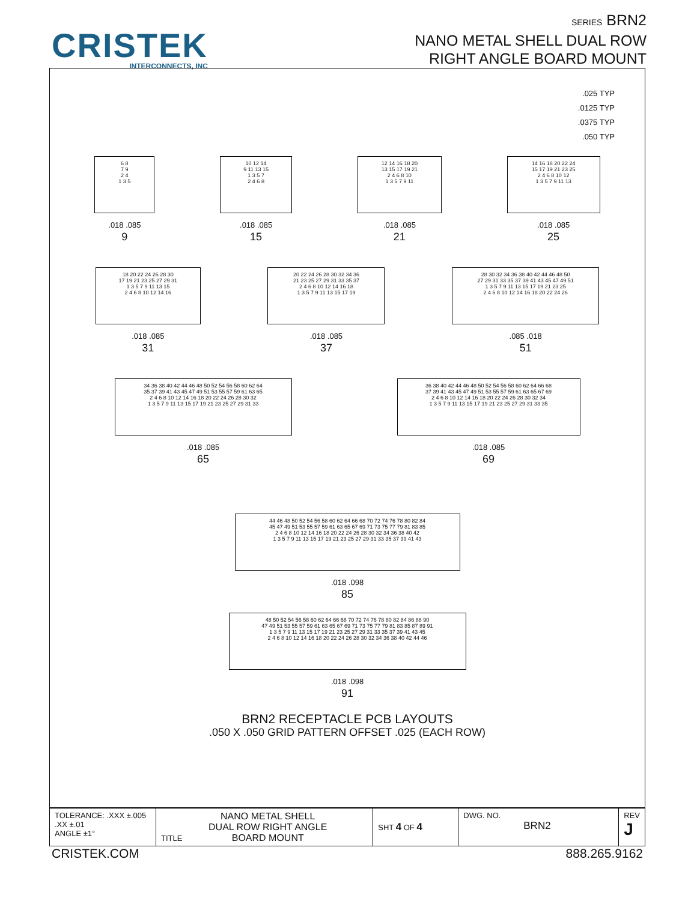CRISTEK
INTERCONNECTS, INC
SERIES BRN2
NANO METAL SHELL DUAL ROW
RIGHT ANGLE BOARD MOUNT
.025 TYP
.0125 TYP
.0375 TYP
.050 TYP
6 8
7 9
2 4
1 3 5
.018 .085
9
10 12 14
9 11 13 15
1 3 5 7
2 4 6 8
.018 .085
15
12 14 16 18 20
13 15 17 19 21
2 4 6 8 10
1 3 5 7 9 11
.018 .085
21
14 16 18 20 22 24
15 17 19 21 23 25
2 4 6 8 10 12
1 3 5 7 9 11 13
.018 .085
25
18 20 22 24 26 28 30
17 19 21 23 25 27 29 31
1 3 5 7 9 11 13 15
2 4 6 8 10 12 14 16
.018 .085
31
20 22 24 26 28 30 32 34 36
21 23 25 27 29 31 33 35 37
2 4 6 8 10 12 14 16 18
1 3 5 7 9 11 13 15 17 19
.018 .085
37
28 30 32 34 36 38 40 42 44 46 48 50
27 29 31 33 35 37 39 41 43 45 47 49 51
1 3 5 7 9 11 13 15 17 19 21 23 25
2 4 6 8 10 12 14 16 18 20 22 24 26
.085 .018
51
34 36 38 40 42 44 46 48 50 52 54 56 58 60 62 64
35 37 39 41 43 45 47 49 51 53 55 57 59 61 63 65
2 4 6 8 10 12 14 16 18 20 22 24 26 28 30 32
1 3 5 7 9 11 13 15 17 19 21 23 25 27 29 31 33
.018 .085
65
36 38 40 42 44 46 48 50 52 54 56 58 60 62 64 66 68
37 39 41 43 45 47 49 51 53 55 57 59 61 63 65 67 69
2 4 6 8 10 12 14 16 18 20 22 24 26 28 30 32 34
1 3 5 7 9 11 13 15 17 19 21 23 25 27 29 31 33 35
.018 .085
69
44 46 48 50 52 54 56 58 60 62 64 66 68 70 72 74 76 78 80 82 84
45 47 49 51 53 55 57 59 61 63 65 67 69 71 73 75 77 79 81 83 85
2 4 6 8 10 12 14 16 18 20 22 24 26 28 30 32 34 36 38 40 42
1 3 5 7 9 11 13 15 17 19 21 23 25 27 29 31 33 35 37 39 41 43
.018 .098
85
48 50 52 54 56 58 60 62 64 66 68 70 72 74 76 78 80 82 84 86 88 90
47 49 51 53 55 57 59 61 63 65 67 69 71 73 75 77 79 81 83 85 87 89 91
1 3 5 7 9 11 13 15 17 19 21 23 25 27 29 31 33 35 37 39 41 43 45
2 4 6 8 10 12 14 16 18 20 22 24 26 28 30 32 34 36 38 40 42 44 46
.018 .098
91
BRN2 RECEPTACLE PCB LAYOUTS
.050 X .050 GRID PATTERN OFFSET .025 (EACH ROW)
| TOLERANCE: .XXX ±.005 .XX ±.01 ANGLE ±1° | TITLE NANO METAL SHELL DUAL ROW RIGHT ANGLE BOARD MOUNT | SHT 4 OF 4 | DWG. NO. BRN2 | REV J |
CRISTEK.COM 888.265.9162